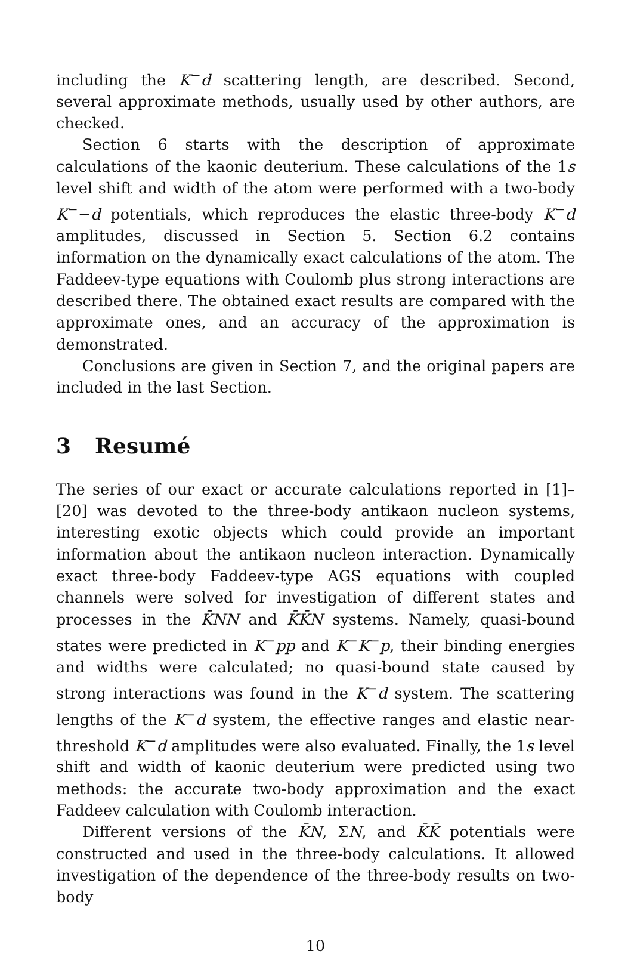including the K<sup>−</sup>d scattering length, are described. Second, several approximate methods, usually used by other authors, are checked.
Section 6 starts with the description of approximate calculations of the kaonic deuterium. These calculations of the 1s level shift and width of the atom were performed with a two-body K<sup>−</sup>−d potentials, which reproduces the elastic three-body K<sup>−</sup>d amplitudes, discussed in Section 5. Section 6.2 contains information on the dynamically exact calculations of the atom. The Faddeev-type equations with Coulomb plus strong interactions are described there. The obtained exact results are compared with the approximate ones, and an accuracy of the approximation is demonstrated.
Conclusions are given in Section 7, and the original papers are included in the last Section.
3 Resumé
The series of our exact or accurate calculations reported in [1]–[20] was devoted to the three-body antikaon nucleon systems, interesting exotic objects which could provide an important information about the antikaon nucleon interaction. Dynamically exact three-body Faddeev-type AGS equations with coupled channels were solved for investigation of different states and processes in the K̄NN and K̄K̄N systems. Namely, quasi-bound states were predicted in K<sup>−</sup>pp and K<sup>−</sup>K<sup>−</sup>p, their binding energies and widths were calculated; no quasi-bound state caused by strong interactions was found in the K<sup>−</sup>d system. The scattering lengths of the K<sup>−</sup>d system, the effective ranges and elastic near-threshold K<sup>−</sup>d amplitudes were also evaluated. Finally, the 1s level shift and width of kaonic deuterium were predicted using two methods: the accurate two-body approximation and the exact Faddeev calculation with Coulomb interaction.
Different versions of the K̄N, ΣN, and K̄K̄ potentials were constructed and used in the three-body calculations. It allowed investigation of the dependence of the three-body results on two-body
10